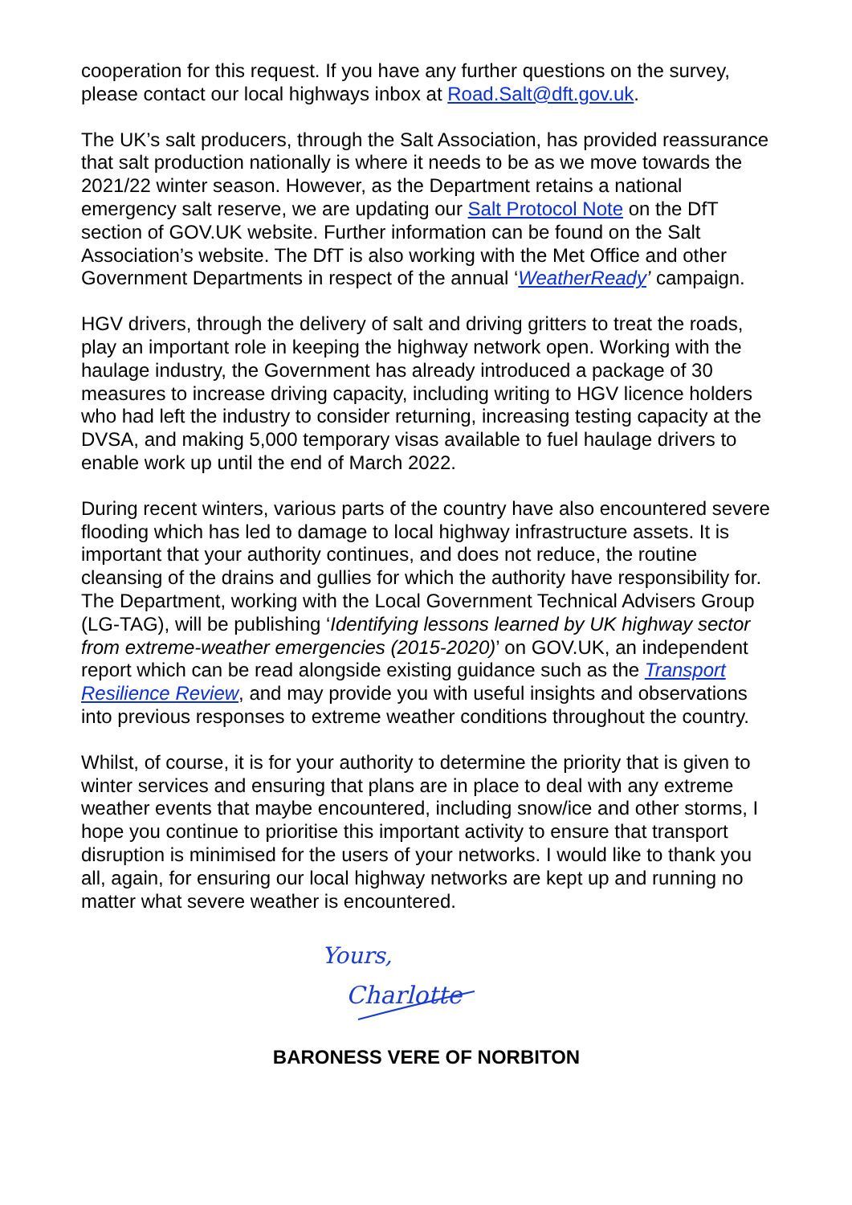cooperation for this request. If you have any further questions on the survey, please contact our local highways inbox at Road.Salt@dft.gov.uk.
The UK’s salt producers, through the Salt Association, has provided reassurance that salt production nationally is where it needs to be as we move towards the 2021/22 winter season. However, as the Department retains a national emergency salt reserve, we are updating our Salt Protocol Note on the DfT section of GOV.UK website. Further information can be found on the Salt Association’s website. The DfT is also working with the Met Office and other Government Departments in respect of the annual ‘WeatherReady’ campaign.
HGV drivers, through the delivery of salt and driving gritters to treat the roads, play an important role in keeping the highway network open. Working with the haulage industry, the Government has already introduced a package of 30 measures to increase driving capacity, including writing to HGV licence holders who had left the industry to consider returning, increasing testing capacity at the DVSA, and making 5,000 temporary visas available to fuel haulage drivers to enable work up until the end of March 2022.
During recent winters, various parts of the country have also encountered severe flooding which has led to damage to local highway infrastructure assets. It is important that your authority continues, and does not reduce, the routine cleansing of the drains and gullies for which the authority have responsibility for. The Department, working with the Local Government Technical Advisers Group (LG-TAG), will be publishing ‘Identifying lessons learned by UK highway sector from extreme-weather emergencies (2015-2020)’ on GOV.UK, an independent report which can be read alongside existing guidance such as the Transport Resilience Review, and may provide you with useful insights and observations into previous responses to extreme weather conditions throughout the country.
Whilst, of course, it is for your authority to determine the priority that is given to winter services and ensuring that plans are in place to deal with any extreme weather events that maybe encountered, including snow/ice and other storms, I hope you continue to prioritise this important activity to ensure that transport disruption is minimised for the users of your networks. I would like to thank you all, again, for ensuring our local highway networks are kept up and running no matter what severe weather is encountered.
Yours,
Charlotte
BARONESS VERE OF NORBITON